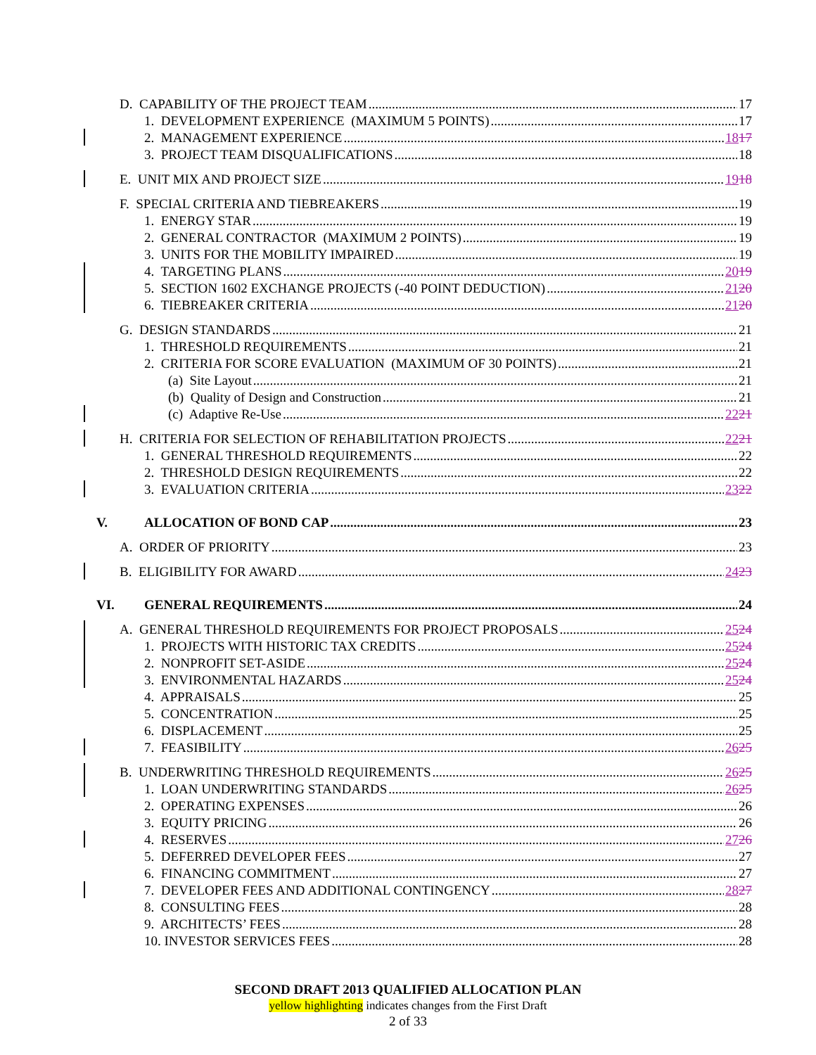D. CAPABILITY OF THE PROJECT TEAM 17
1. DEVELOPMENT EXPERIENCE (MAXIMUM 5 POINTS) 17
2. MANAGEMENT EXPERIENCE 1817
3. PROJECT TEAM DISQUALIFICATIONS 18
E. UNIT MIX AND PROJECT SIZE 1918
F. SPECIAL CRITERIA AND TIEBREAKERS 19
1. ENERGY STAR 19
2. GENERAL CONTRACTOR (MAXIMUM 2 POINTS) 19
3. UNITS FOR THE MOBILITY IMPAIRED 19
4. TARGETING PLANS 2019
5. SECTION 1602 EXCHANGE PROJECTS (-40 POINT DEDUCTION) 2120
6. TIEBREAKER CRITERIA 2120
G. DESIGN STANDARDS 21
1. THRESHOLD REQUIREMENTS 21
2. CRITERIA FOR SCORE EVALUATION (MAXIMUM OF 30 POINTS) 21
(a) Site Layout 21
(b) Quality of Design and Construction 21
(c) Adaptive Re-Use 2221
H. CRITERIA FOR SELECTION OF REHABILITATION PROJECTS 2221
1. GENERAL THRESHOLD REQUIREMENTS 22
2. THRESHOLD DESIGN REQUIREMENTS 22
3. EVALUATION CRITERIA 2322
V. ALLOCATION OF BOND CAP 23
A. ORDER OF PRIORITY 23
B. ELIGIBILITY FOR AWARD 2423
VI. GENERAL REQUIREMENTS 24
A. GENERAL THRESHOLD REQUIREMENTS FOR PROJECT PROPOSALS 2524
1. PROJECTS WITH HISTORIC TAX CREDITS 2524
2. NONPROFIT SET-ASIDE 2524
3. ENVIRONMENTAL HAZARDS 2524
4. APPRAISALS 25
5. CONCENTRATION 25
6. DISPLACEMENT 25
7. FEASIBILITY 2625
B. UNDERWRITING THRESHOLD REQUIREMENTS 2625
1. LOAN UNDERWRITING STANDARDS 2625
2. OPERATING EXPENSES 26
3. EQUITY PRICING 26
4. RESERVES 2726
5. DEFERRED DEVELOPER FEES 27
6. FINANCING COMMITMENT 27
7. DEVELOPER FEES AND ADDITIONAL CONTINGENCY 2827
8. CONSULTING FEES 28
9. ARCHITECTS’ FEES 28
10. INVESTOR SERVICES FEES 28
SECOND DRAFT 2013 QUALIFIED ALLOCATION PLAN
yellow highlighting indicates changes from the First Draft
2 of 33